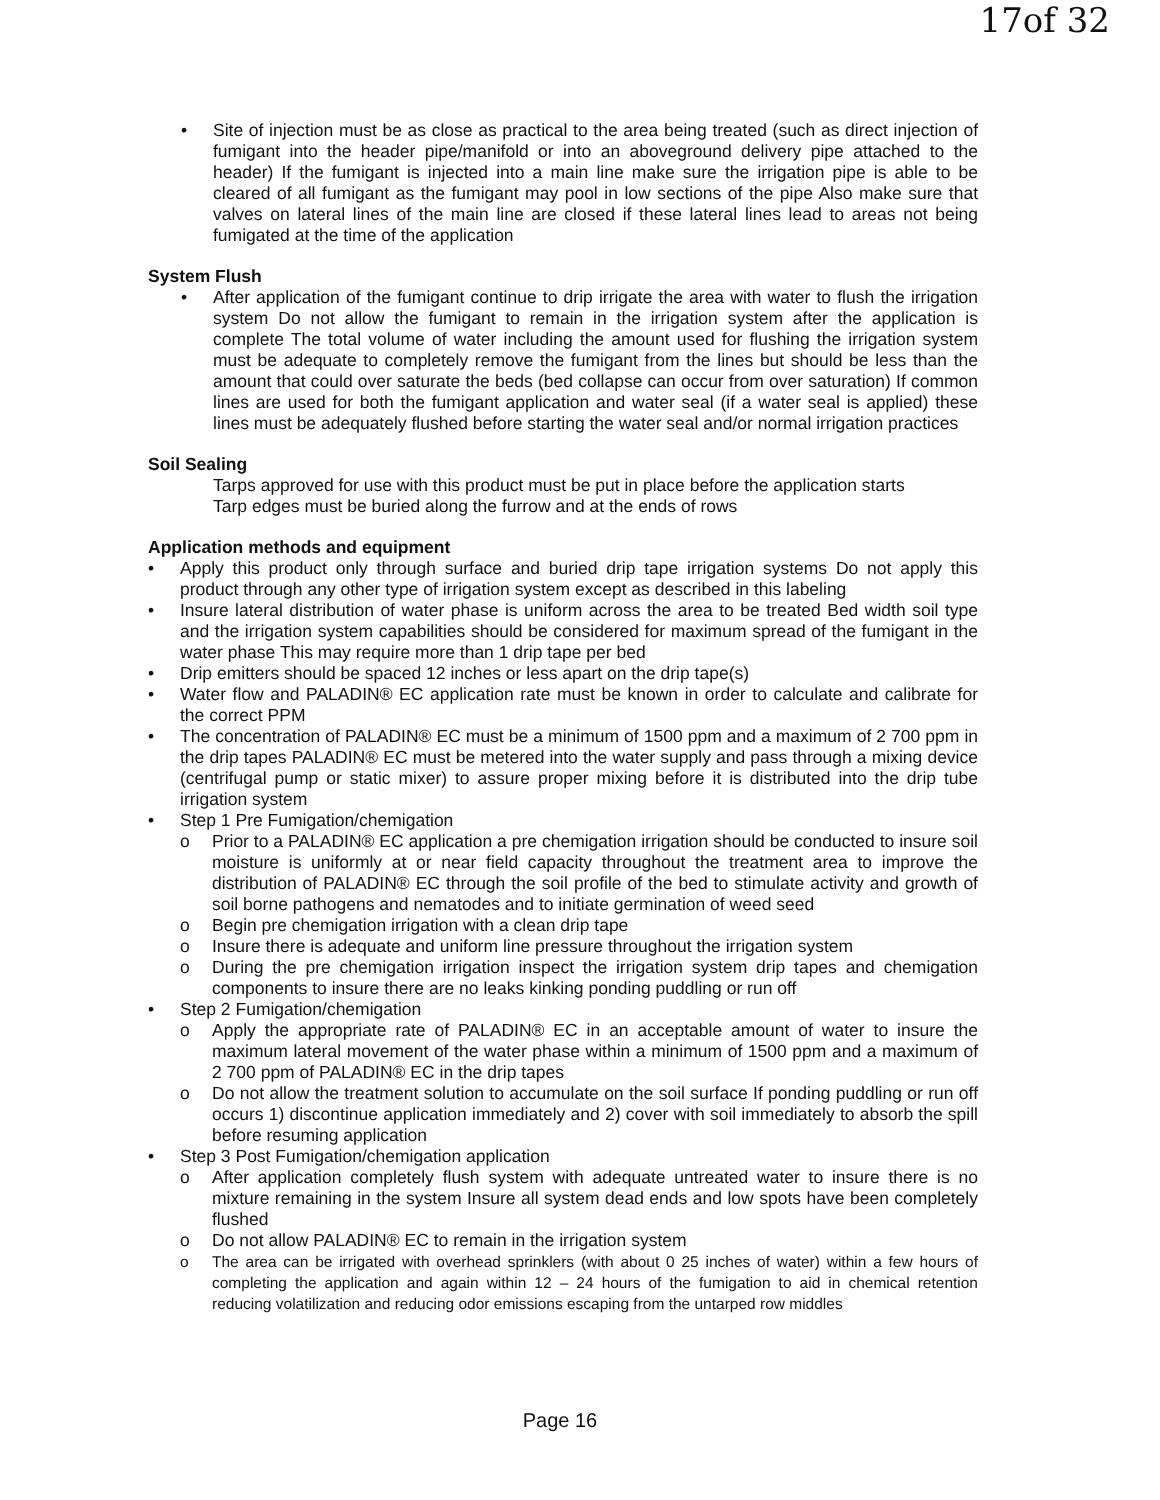17of 32
• Site of injection must be as close as practical to the area being treated (such as direct injection of fumigant into the header pipe/manifold or into an aboveground delivery pipe attached to the header) If the fumigant is injected into a main line make sure the irrigation pipe is able to be cleared of all fumigant as the fumigant may pool in low sections of the pipe Also make sure that valves on lateral lines of the main line are closed if these lateral lines lead to areas not being fumigated at the time of the application
System Flush
• After application of the fumigant continue to drip irrigate the area with water to flush the irrigation system Do not allow the fumigant to remain in the irrigation system after the application is complete The total volume of water including the amount used for flushing the irrigation system must be adequate to completely remove the fumigant from the lines but should be less than the amount that could over saturate the beds (bed collapse can occur from over saturation) If common lines are used for both the fumigant application and water seal (if a water seal is applied) these lines must be adequately flushed before starting the water seal and/or normal irrigation practices
Soil Sealing
Tarps approved for use with this product must be put in place before the application starts
Tarp edges must be buried along the furrow and at the ends of rows
Application methods and equipment
• Apply this product only through surface and buried drip tape irrigation systems Do not apply this product through any other type of irrigation system except as described in this labeling
• Insure lateral distribution of water phase is uniform across the area to be treated Bed width soil type and the irrigation system capabilities should be considered for maximum spread of the fumigant in the water phase This may require more than 1 drip tape per bed
• Drip emitters should be spaced 12 inches or less apart on the drip tape(s)
• Water flow and PALADIN® EC application rate must be known in order to calculate and calibrate for the correct PPM
• The concentration of PALADIN® EC must be a minimum of 1500 ppm and a maximum of 2 700 ppm in the drip tapes PALADIN® EC must be metered into the water supply and pass through a mixing device (centrifugal pump or static mixer) to assure proper mixing before it is distributed into the drip tube irrigation system
• Step 1 Pre Fumigation/chemigation
o Prior to a PALADIN® EC application a pre chemigation irrigation should be conducted to insure soil moisture is uniformly at or near field capacity throughout the treatment area to improve the distribution of PALADIN® EC through the soil profile of the bed to stimulate activity and growth of soil borne pathogens and nematodes and to initiate germination of weed seed
o Begin pre chemigation irrigation with a clean drip tape
o Insure there is adequate and uniform line pressure throughout the irrigation system
o During the pre chemigation irrigation inspect the irrigation system drip tapes and chemigation components to insure there are no leaks kinking ponding puddling or run off
• Step 2 Fumigation/chemigation
o Apply the appropriate rate of PALADIN® EC in an acceptable amount of water to insure the maximum lateral movement of the water phase within a minimum of 1500 ppm and a maximum of 2 700 ppm of PALADIN® EC in the drip tapes
o Do not allow the treatment solution to accumulate on the soil surface If ponding puddling or run off occurs 1) discontinue application immediately and 2) cover with soil immediately to absorb the spill before resuming application
• Step 3 Post Fumigation/chemigation application
o After application completely flush system with adequate untreated water to insure there is no mixture remaining in the system Insure all system dead ends and low spots have been completely flushed
o Do not allow PALADIN® EC to remain in the irrigation system
o The area can be irrigated with overhead sprinklers (with about 0 25 inches of water) within a few hours of completing the application and again within 12 – 24 hours of the fumigation to aid in chemical retention reducing volatilization and reducing odor emissions escaping from the untarped row middles
Page 16